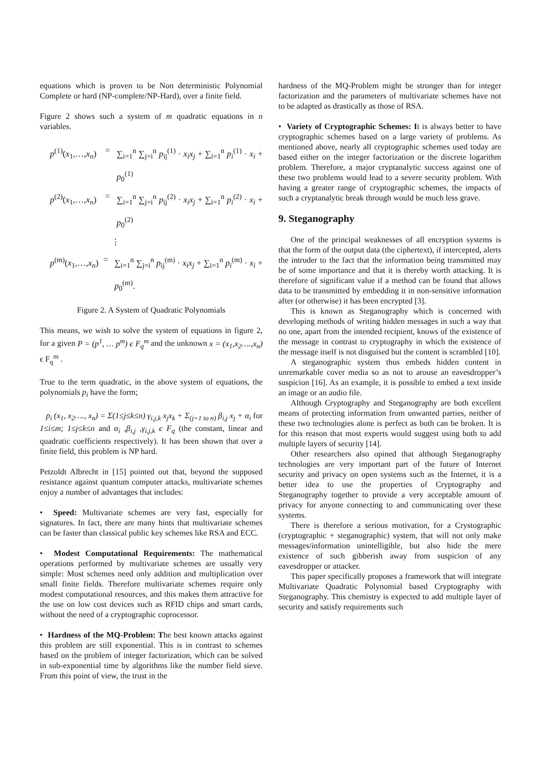equations which is proven to be Non deterministic Polynomial Complete or hard (NP-complete/NP-Hard), over a finite field.
Figure 2 shows such a system of m quadratic equations in n variables.
p<sup>(1)</sup>(x<sub>1</sub>,…,x<sub>n</sub>) = ∑<sub>i=1</sub><sup>n</sup> ∑<sub>j=i</sub><sup>n</sup> p<sub>ij</sub><sup>(1)</sup> · x<sub>i</sub>x<sub>j</sub> + ∑<sub>i=1</sub><sup>n</sup> p<sub>i</sub><sup>(1)</sup> · x<sub>i</sub> + p<sub>0</sub><sup>(1)</sup>
p<sup>(2)</sup>(x<sub>1</sub>,…,x<sub>n</sub>) = ∑<sub>i=1</sub><sup>n</sup> ∑<sub>j=i</sub><sup>n</sup> p<sub>ij</sub><sup>(2)</sup> · x<sub>i</sub>x<sub>j</sub> + ∑<sub>i=1</sub><sup>n</sup> p<sub>i</sub><sup>(2)</sup> · x<sub>i</sub> + p<sub>0</sub><sup>(2)</sup>
⋮
p<sup>(m)</sup>(x<sub>1</sub>,…,x<sub>n</sub>) = ∑<sub>i=1</sub><sup>n</sup> ∑<sub>j=i</sub><sup>n</sup> p<sub>ij</sub><sup>(m)</sup> · x<sub>i</sub>x<sub>j</sub> + ∑<sub>i=1</sub><sup>n</sup> p<sub>i</sub><sup>(m)</sup> · x<sub>i</sub> + p<sub>0</sub><sup>(m)</sup>.
Figure 2. A System of Quadratic Polynomials
This means, we wish to solve the system of equations in figure 2, for a given P = (p<sup>1</sup>, … p<sup>m</sup>) є F<sub>q</sub><sup>m</sup> and the unknown x = (x<sub>1</sub>,x<sub>2</sub>….,x<sub>n</sub>) є F<sub>q</sub><sup>m</sup> .
True to the term quadratic, in the above system of equations, the polynomials p<sub>i</sub> have the form;
p<sub>i</sub> (x<sub>1</sub>, x<sub>2</sub>…., x<sub>n</sub>) = Σ(1≤j≤k≤n) γ<sub>i,j,k</sub> x<sub>j</sub>x<sub>k</sub> + Σ<sub>(j=1 to n)</sub> β<sub>i,j</sub> x<sub>j</sub> + α<sub>i</sub> for 1≤i≤m; 1≤j≤k≤n and α<sub>i</sub> ,β<sub>i,j</sub> ,γ<sub>i,j,k</sub> є F<sub>q</sub> (the constant, linear and quadratic coefficients respectively). It has been shown that over a finite field, this problem is NP hard.
Petzoldt Albrecht in [15] pointed out that, beyond the supposed resistance against quantum computer attacks, multivariate schemes enjoy a number of advantages that includes:
• Speed: Multivariate schemes are very fast, especially for signatures. In fact, there are many hints that multivariate schemes can be faster than classical public key schemes like RSA and ECC.
• Modest Computational Requirements: The mathematical operations performed by multivariate schemes are usually very simple: Most schemes need only addition and multiplication over small finite fields. Therefore multivariate schemes require only modest computational resources, and this makes them attractive for the use on low cost devices such as RFID chips and smart cards, without the need of a cryptographic coprocessor.
• Hardness of the MQ-Problem: The best known attacks against this problem are still exponential. This is in contrast to schemes based on the problem of integer factorization, which can be solved in sub-exponential time by algorithms like the number field sieve. From this point of view, the trust in the
hardness of the MQ-Problem might be stronger than for integer factorization and the parameters of multivariate schemes have not to be adapted as drastically as those of RSA.
• Variety of Cryptographic Schemes: It is always better to have cryptographic schemes based on a large variety of problems. As mentioned above, nearly all cryptographic schemes used today are based either on the integer factorization or the discrete logarithm problem. Therefore, a major cryptanalytic success against one of these two problems would lead to a severe security problem. With having a greater range of cryptographic schemes, the impacts of such a cryptanalytic break through would be much less grave.
9. Steganography
One of the principal weaknesses of all encryption systems is that the form of the output data (the ciphertext), if intercepted, alerts the intruder to the fact that the information being transmitted may be of some importance and that it is thereby worth attacking. It is therefore of significant value if a method can be found that allows data to be transmitted by embedding it in non-sensitive information after (or otherwise) it has been encrypted [3].
This is known as Steganography which is concerned with developing methods of writing hidden messages in such a way that no one, apart from the intended recipient, knows of the existence of the message in contrast to cryptography in which the existence of the message itself is not disguised but the content is scrambled [10].
A steganographic system thus embeds hidden content in unremarkable cover media so as not to arouse an eavesdropper’s suspicion [16]. As an example, it is possible to embed a text inside an image or an audio file.
Although Cryptography and Steganography are both excellent means of protecting information from unwanted parties, neither of these two technologies alone is perfect as both can be broken. It is for this reason that most experts would suggest using both to add multiple layers of security [14].
Other researchers also opined that although Steganography technologies are very important part of the future of Internet security and privacy on open systems such as the Internet, it is a better idea to use the properties of Cryptography and Steganography together to provide a very acceptable amount of privacy for anyone connecting to and communicating over these systems.
There is therefore a serious motivation, for a Crystographic (cryptographic + steganographic) system, that will not only make messages/information unintelligible, but also hide the mere existence of such gibberish away from suspicion of any eavesdropper or attacker.
This paper specifically proposes a framework that will integrate Multivariate Quadratic Polynomial based Cryptography with Steganography. This chemistry is expected to add multiple layer of security and satisfy requirements such